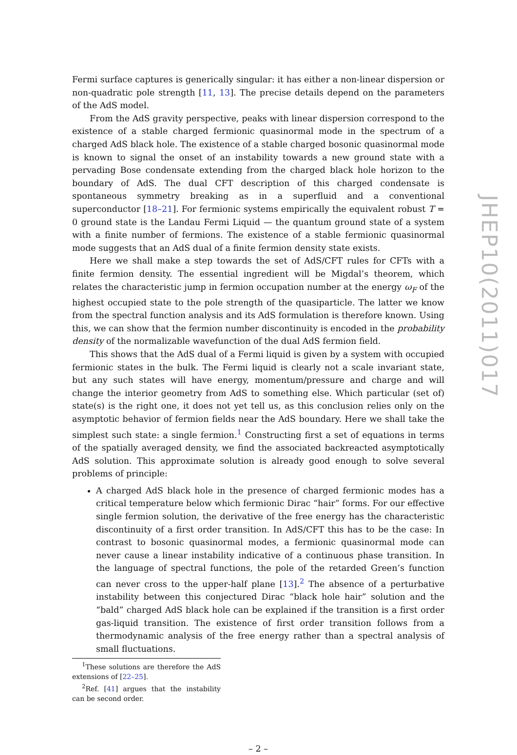Fermi surface captures is generically singular: it has either a non-linear dispersion or non-quadratic pole strength [11, 13]. The precise details depend on the parameters of the AdS model.
From the AdS gravity perspective, peaks with linear dispersion correspond to the existence of a stable charged fermionic quasinormal mode in the spectrum of a charged AdS black hole. The existence of a stable charged bosonic quasinormal mode is known to signal the onset of an instability towards a new ground state with a pervading Bose condensate extending from the charged black hole horizon to the boundary of AdS. The dual CFT description of this charged condensate is spontaneous symmetry breaking as in a superfluid and a conventional superconductor [18–21]. For fermionic systems empirically the equivalent robust T = 0 ground state is the Landau Fermi Liquid — the quantum ground state of a system with a finite number of fermions. The existence of a stable fermionic quasinormal mode suggests that an AdS dual of a finite fermion density state exists.
Here we shall make a step towards the set of AdS/CFT rules for CFTs with a finite fermion density. The essential ingredient will be Migdal’s theorem, which relates the characteristic jump in fermion occupation number at the energy ω<sub>F</sub> of the highest occupied state to the pole strength of the quasiparticle. The latter we know from the spectral function analysis and its AdS formulation is therefore known. Using this, we can show that the fermion number discontinuity is encoded in the probability density of the normalizable wavefunction of the dual AdS fermion field.
This shows that the AdS dual of a Fermi liquid is given by a system with occupied fermionic states in the bulk. The Fermi liquid is clearly not a scale invariant state, but any such states will have energy, momentum/pressure and charge and will change the interior geometry from AdS to something else. Which particular (set of) state(s) is the right one, it does not yet tell us, as this conclusion relies only on the asymptotic behavior of fermion fields near the AdS boundary. Here we shall take the simplest such state: a single fermion.<sup>1</sup> Constructing first a set of equations in terms of the spatially averaged density, we find the associated backreacted asymptotically AdS solution. This approximate solution is already good enough to solve several problems of principle:
A charged AdS black hole in the presence of charged fermionic modes has a critical temperature below which fermionic Dirac “hair” forms. For our effective single fermion solution, the derivative of the free energy has the characteristic discontinuity of a first order transition. In AdS/CFT this has to be the case: In contrast to bosonic quasinormal modes, a fermionic quasinormal mode can never cause a linear instability indicative of a continuous phase transition. In the language of spectral functions, the pole of the retarded Green’s function can never cross to the upper-half plane [13].<sup>2</sup> The absence of a perturbative instability between this conjectured Dirac “black hole hair” solution and the “bald” charged AdS black hole can be explained if the transition is a first order gas-liquid transition. The existence of first order transition follows from a thermodynamic analysis of the free energy rather than a spectral analysis of small fluctuations.
<sup>1</sup> These solutions are therefore the AdS extensions of [22–25].
<sup>2</sup> Ref. [41] argues that the instability can be second order.
– 2 –
JHEP10(2011)017